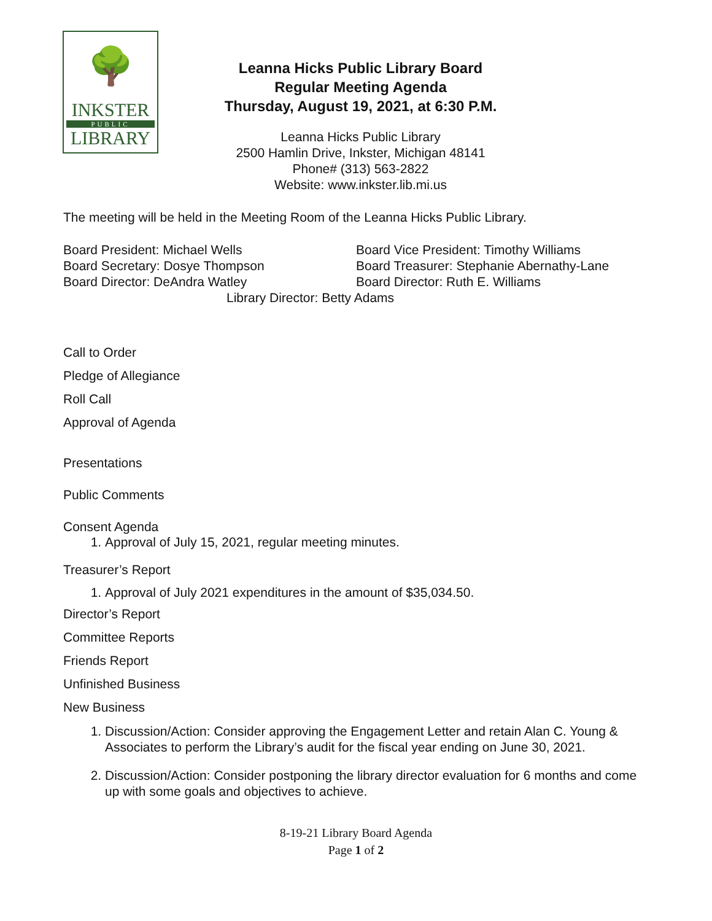🌳
INKSTER
PUBLIC
LIBRARY
Leanna Hicks Public Library Board
Regular Meeting Agenda
Thursday, August 19, 2021, at 6:30 P.M.
Leanna Hicks Public Library
2500 Hamlin Drive, Inkster, Michigan 48141
Phone# (313) 563-2822
Website: www.inkster.lib.mi.us
The meeting will be held in the Meeting Room of the Leanna Hicks Public Library.
Board President: Michael Wells Board Vice President: Timothy Williams
Board Secretary: Dosye Thompson Board Treasurer: Stephanie Abernathy-Lane
Board Director: DeAndra Watley Board Director: Ruth E. Williams
Library Director: Betty Adams
Call to Order
Pledge of Allegiance
Roll Call
Approval of Agenda
Presentations
Public Comments
Consent Agenda
1. Approval of July 15, 2021, regular meeting minutes.
Treasurer’s Report
1. Approval of July 2021 expenditures in the amount of $35,034.50.
Director’s Report
Committee Reports
Friends Report
Unfinished Business
New Business
1. Discussion/Action: Consider approving the Engagement Letter and retain Alan C. Young & Associates to perform the Library’s audit for the fiscal year ending on June 30, 2021.
2. Discussion/Action: Consider postponing the library director evaluation for 6 months and come up with some goals and objectives to achieve.
8-19-21 Library Board Agenda
Page 1 of 2